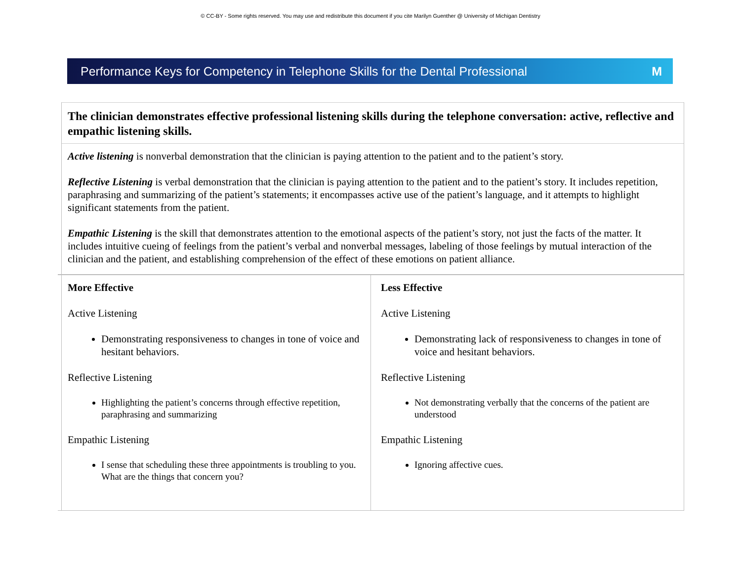© CC-BY - Some rights reserved. You may use and redistribute this document if you cite Marilyn Guenther @ University of Michigan Dentistry
Performance Keys for Competency in Telephone Skills for the Dental Professional M
The clinician demonstrates effective professional listening skills during the telephone conversation: active, reflective and empathic listening skills.
Active listening is nonverbal demonstration that the clinician is paying attention to the patient and to the patient’s story.
Reflective Listening is verbal demonstration that the clinician is paying attention to the patient and to the patient’s story. It includes repetition, paraphrasing and summarizing of the patient’s statements; it encompasses active use of the patient’s language, and it attempts to highlight significant statements from the patient.
Empathic Listening is the skill that demonstrates attention to the emotional aspects of the patient’s story, not just the facts of the matter. It includes intuitive cueing of feelings from the patient’s verbal and nonverbal messages, labeling of those feelings by mutual interaction of the clinician and the patient, and establishing comprehension of the effect of these emotions on patient alliance.
| More Effective Active Listening Demonstrating responsiveness to changes in tone of voice and hesitant behaviors. Reflective Listening Highlighting the patient’s concerns through effective repetition, paraphrasing and summarizing Empathic Listening I sense that scheduling these three appointments is troubling to you. What are the things that concern you? | Less Effective Active Listening Demonstrating lack of responsiveness to changes in tone of voice and hesitant behaviors. Reflective Listening Not demonstrating verbally that the concerns of the patient are understood Empathic Listening Ignoring affective cues. |